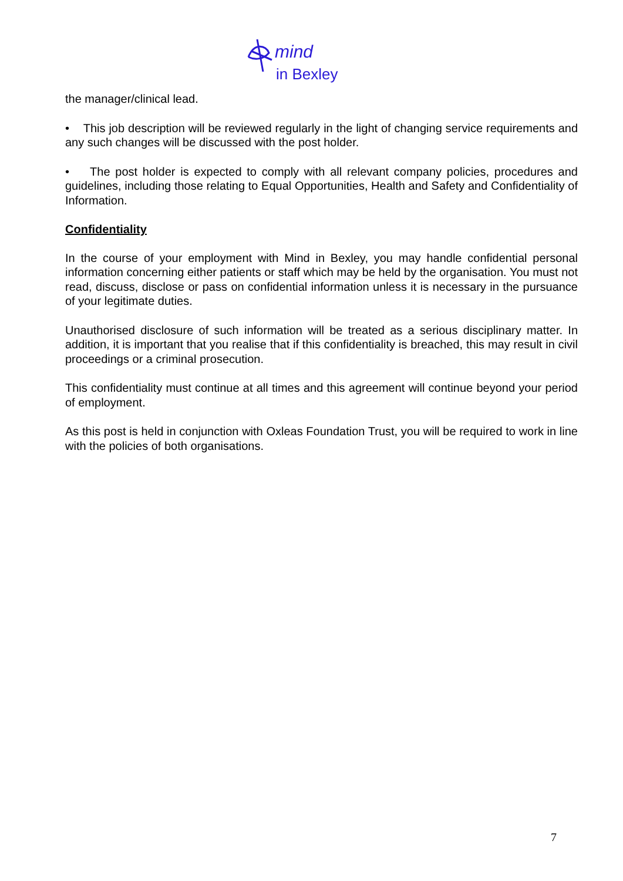mind
in Bexley
the manager/clinical lead.
• This job description will be reviewed regularly in the light of changing service requirements and any such changes will be discussed with the post holder.
• The post holder is expected to comply with all relevant company policies, procedures and guidelines, including those relating to Equal Opportunities, Health and Safety and Confidentiality of Information.
Confidentiality
In the course of your employment with Mind in Bexley, you may handle confidential personal information concerning either patients or staff which may be held by the organisation. You must not read, discuss, disclose or pass on confidential information unless it is necessary in the pursuance of your legitimate duties.
Unauthorised disclosure of such information will be treated as a serious disciplinary matter. In addition, it is important that you realise that if this confidentiality is breached, this may result in civil proceedings or a criminal prosecution.
This confidentiality must continue at all times and this agreement will continue beyond your period of employment.
As this post is held in conjunction with Oxleas Foundation Trust, you will be required to work in line with the policies of both organisations.
7